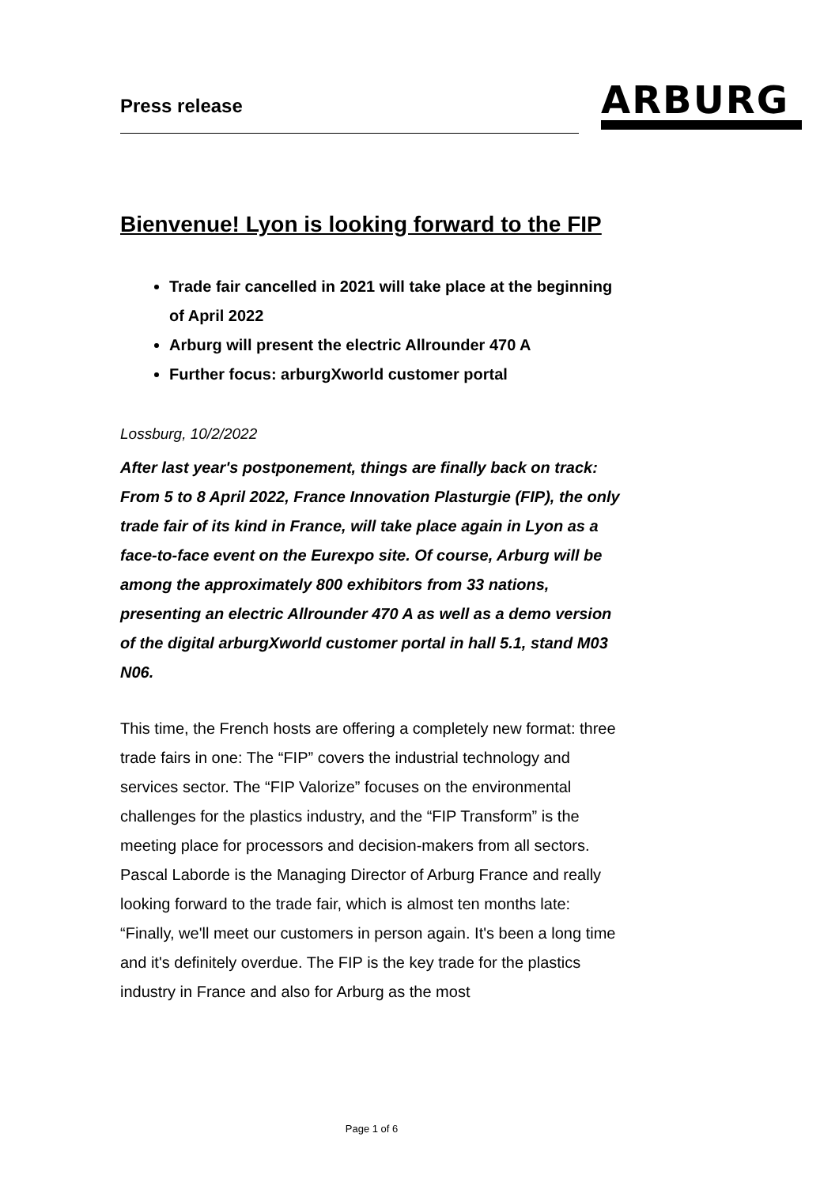Press release ARBURG
Bienvenue! Lyon is looking forward to the FIP
Trade fair cancelled in 2021 will take place at the beginning of April 2022
Arburg will present the electric Allrounder 470 A
Further focus: arburgXworld customer portal
Lossburg, 10/2/2022
After last year's postponement, things are finally back on track: From 5 to 8 April 2022, France Innovation Plasturgie (FIP), the only trade fair of its kind in France, will take place again in Lyon as a face-to-face event on the Eurexpo site. Of course, Arburg will be among the approximately 800 exhibitors from 33 nations, presenting an electric Allrounder 470 A as well as a demo version of the digital arburgXworld customer portal in hall 5.1, stand M03 N06.
This time, the French hosts are offering a completely new format: three trade fairs in one: The “FIP” covers the industrial technology and services sector. The “FIP Valorize” focuses on the environmental challenges for the plastics industry, and the “FIP Transform” is the meeting place for processors and decision-makers from all sectors.
Pascal Laborde is the Managing Director of Arburg France and really looking forward to the trade fair, which is almost ten months late: “Finally, we'll meet our customers in person again. It's been a long time and it's definitely overdue. The FIP is the key trade for the plastics industry in France and also for Arburg as the most
Page 1 of 6